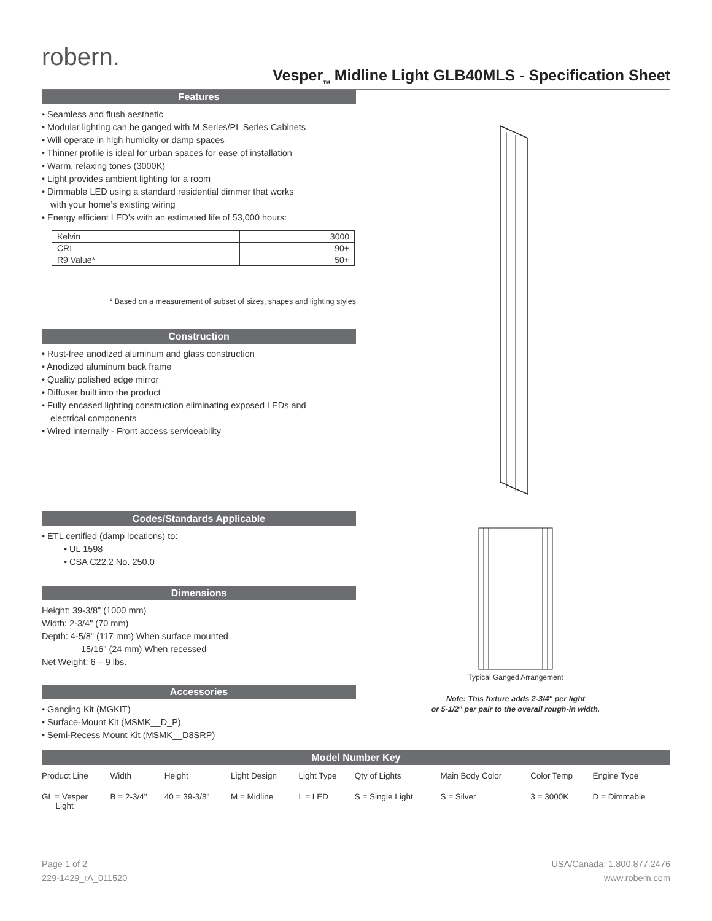robern.
Vesper<sub>TM</sub> Midline Light GLB40MLS - Specification Sheet
Features
• Seamless and flush aesthetic
• Modular lighting can be ganged with M Series/PL Series Cabinets
• Will operate in high humidity or damp spaces
• Thinner profile is ideal for urban spaces for ease of installation
• Warm, relaxing tones (3000K)
• Light provides ambient lighting for a room
• Dimmable LED using a standard residential dimmer that works
with your home’s existing wiring
• Energy efficient LED's with an estimated life of 53,000 hours:
| Kelvin | 3000 |
| CRI | 90+ |
| R9 Value* | 50+ |
* Based on a measurement of subset of sizes, shapes and lighting styles
Construction
• Rust-free anodized aluminum and glass construction
• Anodized aluminum back frame
• Quality polished edge mirror
• Diffuser built into the product
• Fully encased lighting construction eliminating exposed LEDs and
electrical components
• Wired internally - Front access serviceability
Codes/Standards Applicable
• ETL certified (damp locations) to:
• UL 1598
• CSA C22.2 No. 250.0
Dimensions
Height: 39-3/8" (1000 mm)
Width: 2-3/4" (70 mm)
Depth: 4-5/8" (117 mm) When surface mounted
15/16" (24 mm) When recessed
Net Weight: 6 – 9 lbs.
Accessories
• Ganging Kit (MGKIT)
• Surface-Mount Kit (MSMK__D_P)
• Semi-Recess Mount Kit (MSMK__D8SRP)
Typical Ganged Arrangement
Note: This fixture adds 2-3/4" per light
or 5-1/2" per pair to the overall rough-in width.
Model Number Key
| Product Line | Width | Height | Light Design | Light Type | Qty of Lights | Main Body Color | Color Temp | Engine Type |
| --- | --- | --- | --- | --- | --- | --- | --- | --- |
| GL = Vesper Light | B = 2-3/4" | 40 = 39-3/8" | M = Midline | L = LED | S = Single Light | S = Silver | 3 = 3000K | D = Dimmable |
Page 1 of 2
229-1429_rA_011520
USA/Canada: 1.800.877.2476
www.robern.com